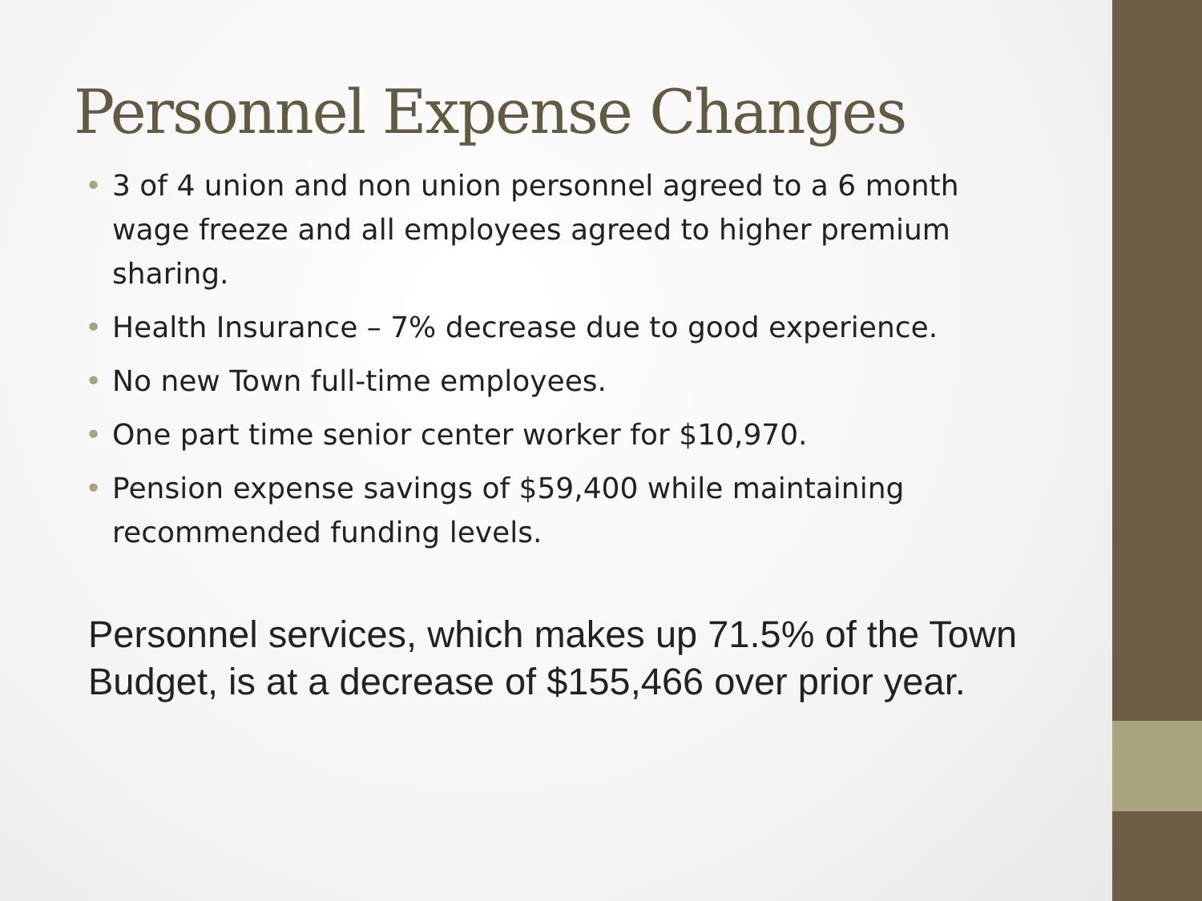Personnel Expense Changes
• 3 of 4 union and non union personnel agreed to a 6 month wage freeze and all employees agreed to higher premium sharing.
• Health Insurance – 7% decrease due to good experience.
• No new Town full-time employees.
• One part time senior center worker for $10,970.
• Pension expense savings of $59,400 while maintaining recommended funding levels.
Personnel services, which makes up 71.5% of the Town Budget, is at a decrease of $155,466 over prior year.